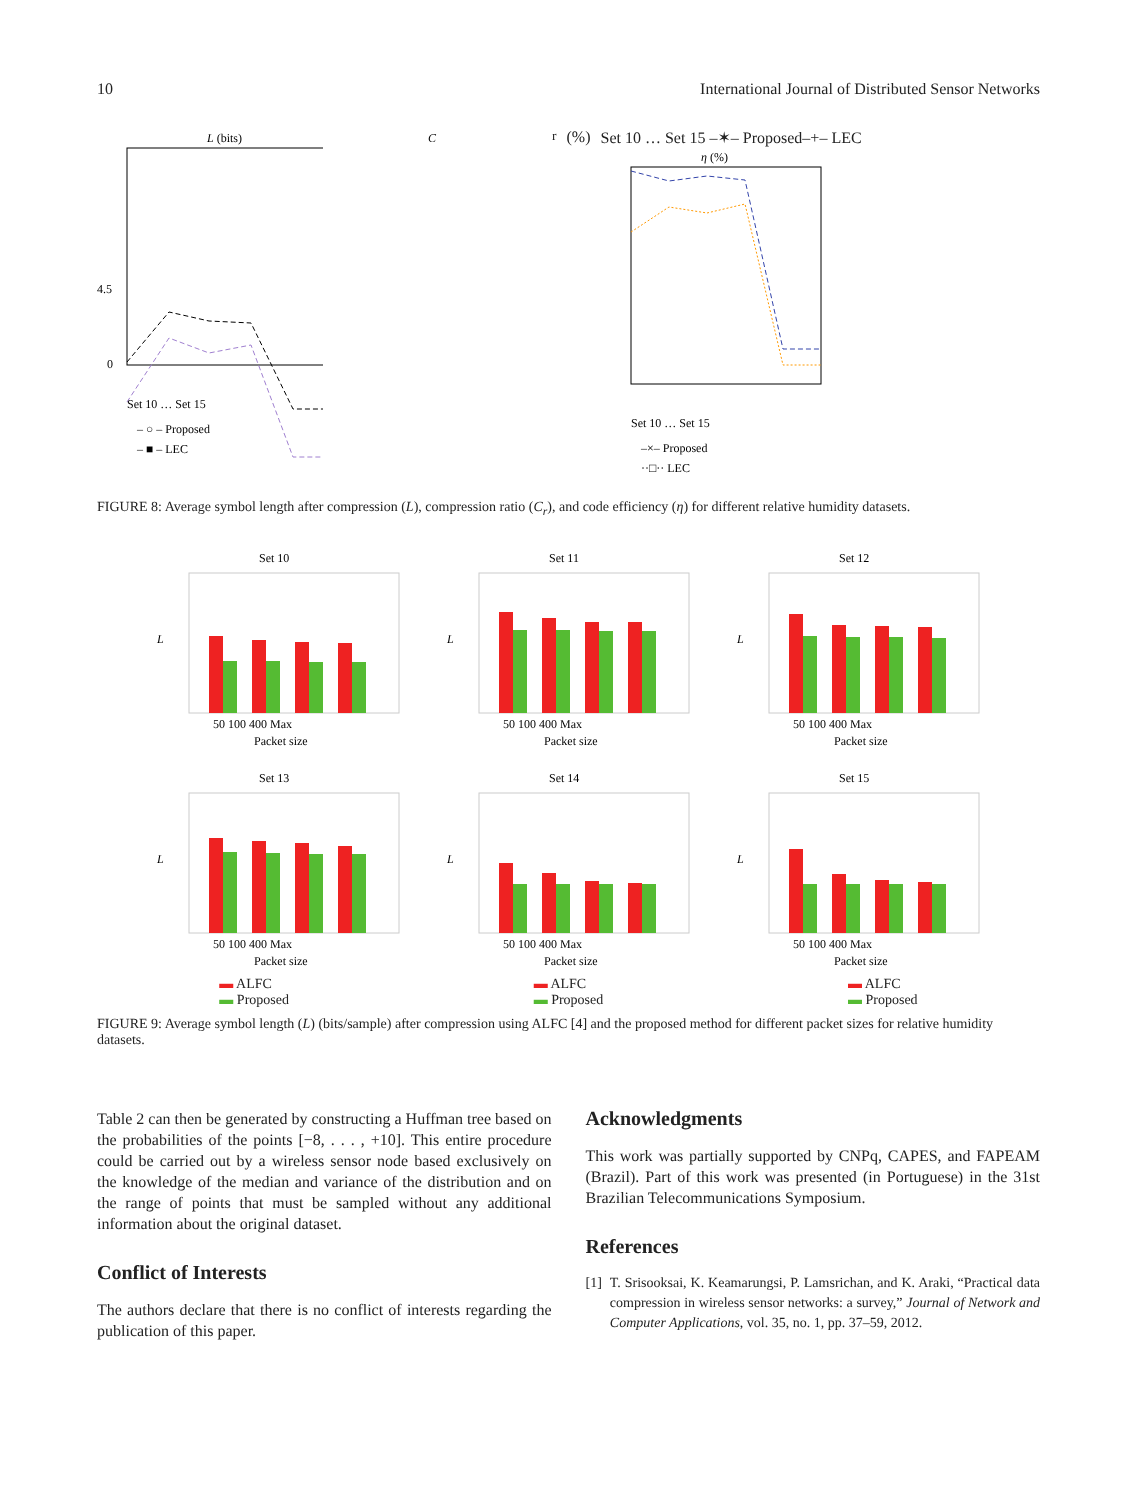10 International Journal of Distributed Sensor Networks
L (bits)
4.5
0
Set 10 … Set 15
– ○ – Proposed
– ■ – LEC
Cr (%)
Set 10 … Set 15
–✶– Proposed
–+– LEC
η (%)
Set 10 … Set 15
–×– Proposed
··□·· LEC
FIGURE 8: Average symbol length after compression (L), compression ratio (C<sub>r</sub>), and code efficiency (η) for different relative humidity datasets.
Set 10
L
50 100 400 Max
Packet size
Set 11
L
50 100 400 Max
Packet size
Set 12
L
50 100 400 Max
Packet size
Set 13
L
50 100 400 Max
Packet size
Set 14
L
50 100 400 Max
Packet size
Set 15
L
50 100 400 Max
Packet size
▬ ALFC
▬ Proposed
▬ ALFC
▬ Proposed
▬ ALFC
▬ Proposed
FIGURE 9: Average symbol length (L) (bits/sample) after compression using ALFC [4] and the proposed method for different packet sizes for relative humidity datasets.
Table 2 can then be generated by constructing a Huffman tree based on the probabilities of the points [−8, . . . , +10]. This entire procedure could be carried out by a wireless sensor node based exclusively on the knowledge of the median and variance of the distribution and on the range of points that must be sampled without any additional information about the original dataset.
Conflict of Interests
The authors declare that there is no conflict of interests regarding the publication of this paper.
Acknowledgments
This work was partially supported by CNPq, CAPES, and FAPEAM (Brazil). Part of this work was presented (in Portuguese) in the 31st Brazilian Telecommunications Symposium.
References
[1] T. Srisooksai, K. Keamarungsi, P. Lamsrichan, and K. Araki, “Practical data compression in wireless sensor networks: a survey,” Journal of Network and Computer Applications, vol. 35, no. 1, pp. 37–59, 2012.